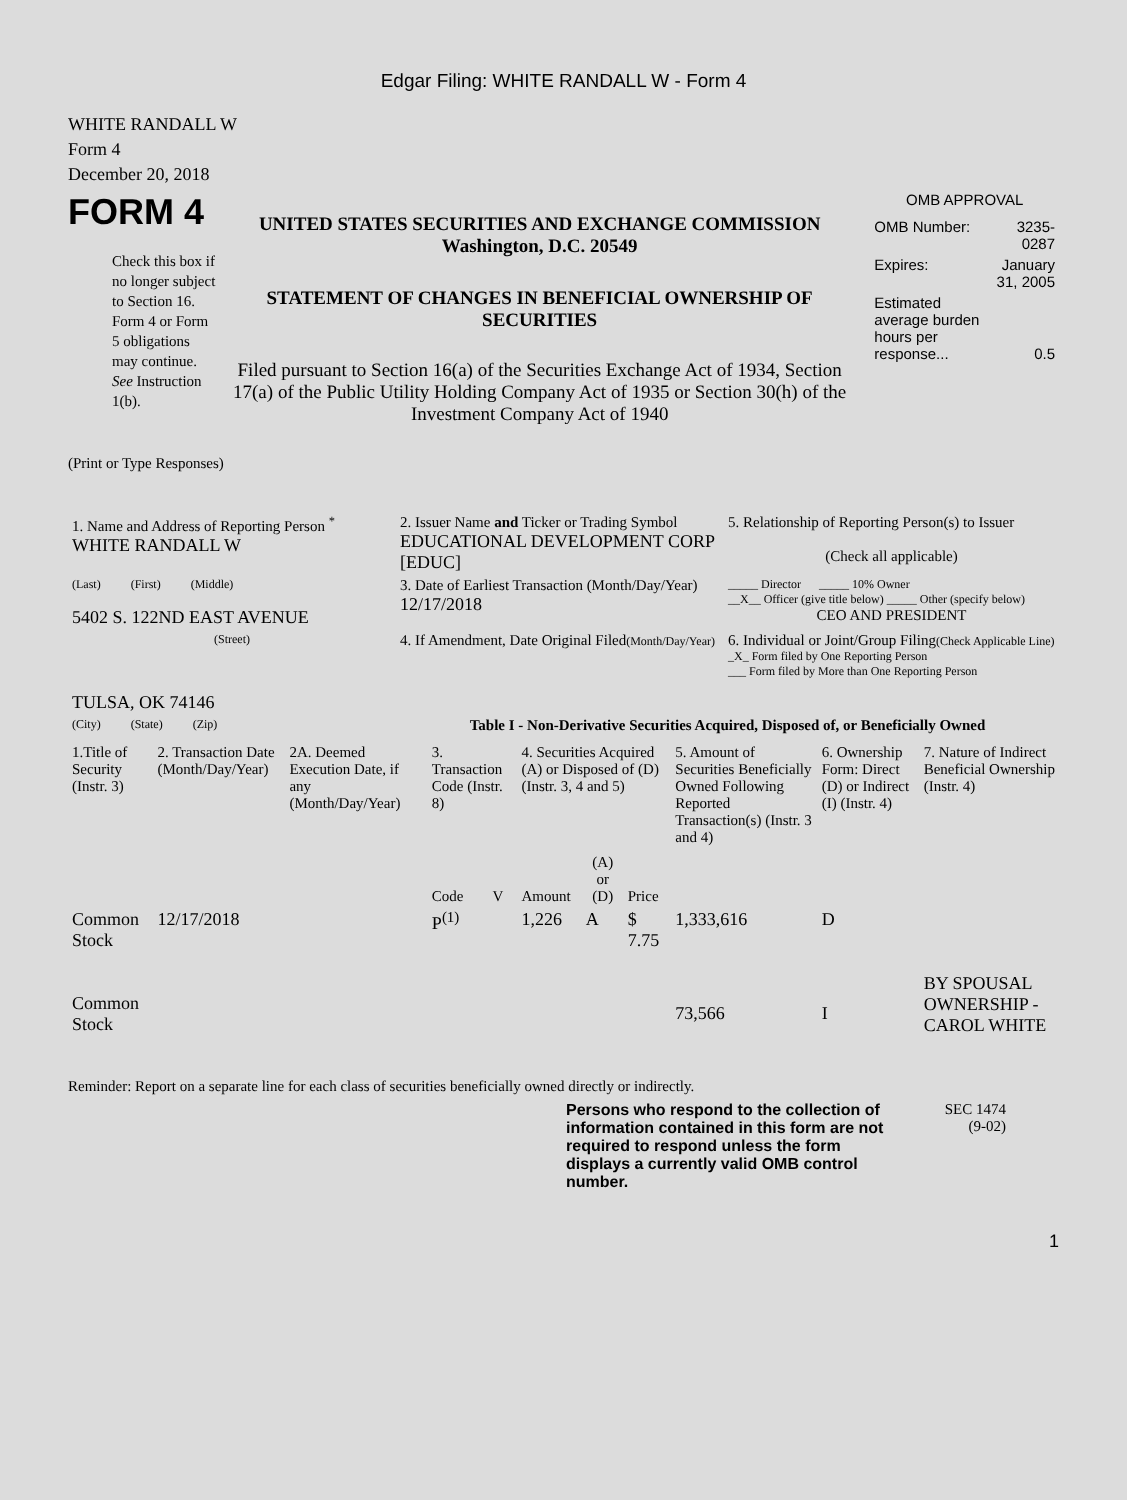Edgar Filing: WHITE RANDALL W - Form 4
WHITE RANDALL W
Form 4
December 20, 2018
FORM 4
Check this box if no longer subject to Section 16. Form 4 or Form 5 obligations may continue. See Instruction 1(b).
UNITED STATES SECURITIES AND EXCHANGE COMMISSION
Washington, D.C. 20549
STATEMENT OF CHANGES IN BENEFICIAL OWNERSHIP OF SECURITIES
Filed pursuant to Section 16(a) of the Securities Exchange Act of 1934, Section 17(a) of the Public Utility Holding Company Act of 1935 or Section 30(h) of the Investment Company Act of 1940
OMB APPROVAL
| OMB Number: | 3235-0287 |
| Expires: | January 31, 2005 |
| Estimated average burden hours per response... | 0.5 |
(Print or Type Responses)
| 1. Name and Address of Reporting Person <sup>*</sup> WHITE RANDALL W | 2. Issuer Name and Ticker or Trading Symbol EDUCATIONAL DEVELOPMENT CORP [EDUC] | 5. Relationship of Reporting Person(s) to Issuer (Check all applicable) |
| (Last) (First) (Middle) 5402 S. 122ND EAST AVENUE | 3. Date of Earliest Transaction (Month/Day/Year) 12/17/2018 | _____ Director _____ 10% Owner __X__ Officer (give title below) _____ Other (specify below) CEO AND PRESIDENT |
| (Street) TULSA, OK 74146 | 4. If Amendment, Date Original Filed (Month/Day/Year) | 6. Individual or Joint/Group Filing (Check Applicable Line) _X_ Form filed by One Reporting Person ___ Form filed by More than One Reporting Person |
| (City) (State) (Zip) | Table I - Non-Derivative Securities Acquired, Disposed of, or Beneficially Owned | |
| 1.Title of Security (Instr. 3) | 2. Transaction Date (Month/Day/Year) | 2A. Deemed Execution Date, if any (Month/Day/Year) | 3. Transaction Code (Instr. 8) | | 4. Securities Acquired (A) or Disposed of (D) (Instr. 3, 4 and 5) | | | 5. Amount of Securities Beneficially Owned Following Reported Transaction(s) (Instr. 3 and 4) | 6. Ownership Form: Direct (D) or Indirect (I) (Instr. 4) | 7. Nature of Indirect Beneficial Ownership (Instr. 4) |
| --- | --- | --- | --- | --- | --- | --- | --- | --- | --- | --- |
| | | | Code | V | Amount | (A) or (D) | Price | | | |
| Common Stock | 12/17/2018 | | P<sup>(1)</sup> | | 1,226 | A | $ 7.75 | 1,333,616 | D | |
| Common Stock | | | | | | | | 73,566 | I | BY SPOUSAL OWNERSHIP - CAROL WHITE |
Reminder: Report on a separate line for each class of securities beneficially owned directly or indirectly.
Persons who respond to the collection of information contained in this form are not required to respond unless the form displays a currently valid OMB control number.
SEC 1474
(9-02)
1